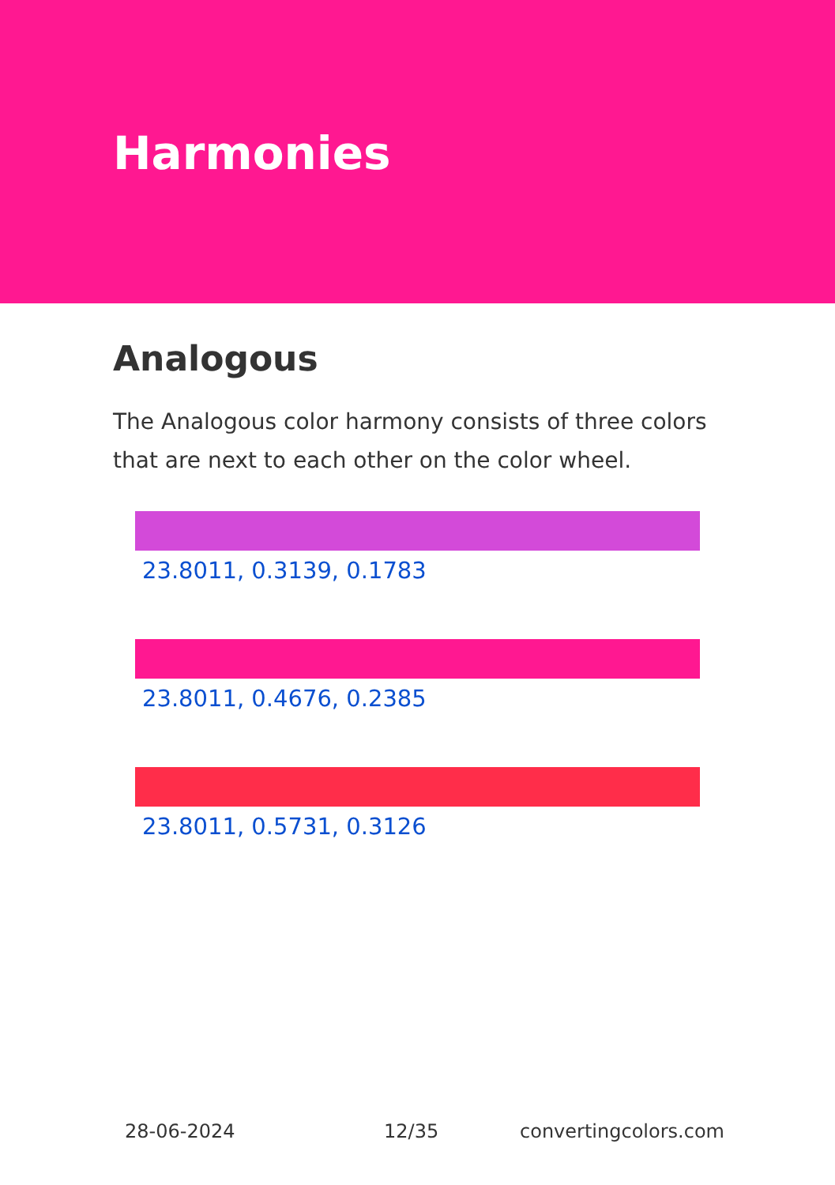Harmonies
Analogous
The Analogous color harmony consists of three colors that are next to each other on the color wheel.
23.8011, 0.3139, 0.1783
23.8011, 0.4676, 0.2385
23.8011, 0.5731, 0.3126
28-06-2024 12/35 convertingcolors.com